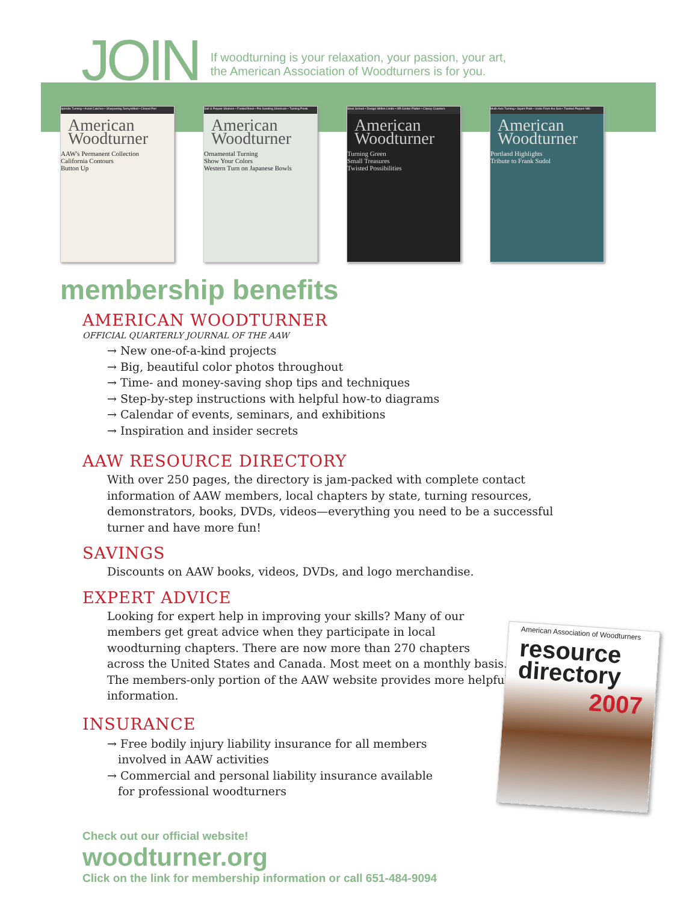JOIN
If woodturning is your relaxation, your passion, your art,
the American Association of Woodturners is for you.
Spindle Turning • Avoid Catches • Sharpening Demystified • Closed Pen
American Woodturner
AAW's Permanent Collection
California Contours
Button Up
Salt & Pepper Shakers • Footed Bowl • Pro Sanding Shortcuts • Turning Posts
American Woodturner
Ornamental Turning
Show Your Colors
Western Turn on Japanese Bowls
Stool School • Design Within Limits • Off-Center Platter • Classy Coasters
American Woodturner
Turning Green
Small Treasures
Twisted Possibilities
Multi-Axis Turning • Squirt Pods • Icicle From the Sea • Twisted Pepper Mill
American Woodturner
Portland Highlights
Tribute to Frank Sudol
membership benefits
AMERICAN WOODTURNER
OFFICIAL QUARTERLY JOURNAL OF THE AAW
→ New one-of-a-kind projects
→ Big, beautiful color photos throughout
→ Time- and money-saving shop tips and techniques
→ Step-by-step instructions with helpful how-to diagrams
→ Calendar of events, seminars, and exhibitions
→ Inspiration and insider secrets
AAW RESOURCE DIRECTORY
With over 250 pages, the directory is jam-packed with complete contact information of AAW members, local chapters by state, turning resources, demonstrators, books, DVDs, videos—everything you need to be a successful turner and have more fun!
SAVINGS
Discounts on AAW books, videos, DVDs, and logo merchandise.
EXPERT ADVICE
Looking for expert help in improving your skills? Many of our members get great advice when they participate in local woodturning chapters. There are now more than 270 chapters across the United States and Canada. Most meet on a monthly basis. The members-only portion of the AAW website provides more helpful information.
INSURANCE
→ Free bodily injury liability insurance for all members
involved in AAW activities
→ Commercial and personal liability insurance available
for professional woodturners
Check out our official website!
woodturner.org
Click on the link for membership information or call 651-484-9094
American Association of Woodturners
resource directory
2007